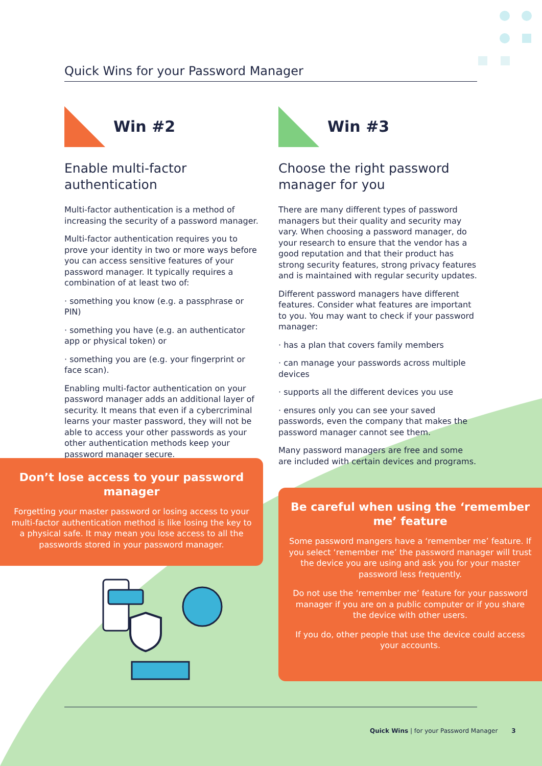Quick Wins for your Password Manager
Win #2
Enable multi-factor authentication
Multi-factor authentication is a method of increasing the security of a password manager.
Multi-factor authentication requires you to prove your identity in two or more ways before you can access sensitive features of your password manager. It typically requires a combination of at least two of:
· something you know (e.g. a passphrase or PIN)
· something you have (e.g. an authenticator app or physical token) or
· something you are (e.g. your fingerprint or face scan).
Enabling multi-factor authentication on your password manager adds an additional layer of security. It means that even if a cybercriminal learns your master password, they will not be able to access your other passwords as your other authentication methods keep your password manager secure.
Win #3
Choose the right password manager for you
There are many different types of password managers but their quality and security may vary. When choosing a password manager, do your research to ensure that the vendor has a good reputation and that their product has strong security features, strong privacy features and is maintained with regular security updates.
Different password managers have different features. Consider what features are important to you. You may want to check if your password manager:
· has a plan that covers family members
· can manage your passwords across multiple devices
· supports all the different devices you use
· ensures only you can see your saved passwords, even the company that makes the password manager cannot see them.
Many password managers are free and some are included with certain devices and programs.
Don’t lose access to your password manager
Forgetting your master password or losing access to your multi-factor authentication method is like losing the key to a physical safe. It may mean you lose access to all the passwords stored in your password manager.
Be careful when using the ‘remember me’ feature
Some password mangers have a ‘remember me’ feature. If you select ‘remember me’ the password manager will trust the device you are using and ask you for your master password less frequently.
Do not use the ‘remember me’ feature for your password manager if you are on a public computer or if you share the device with other users.
If you do, other people that use the device could access your accounts.
Quick Wins | for your Password Manager 3